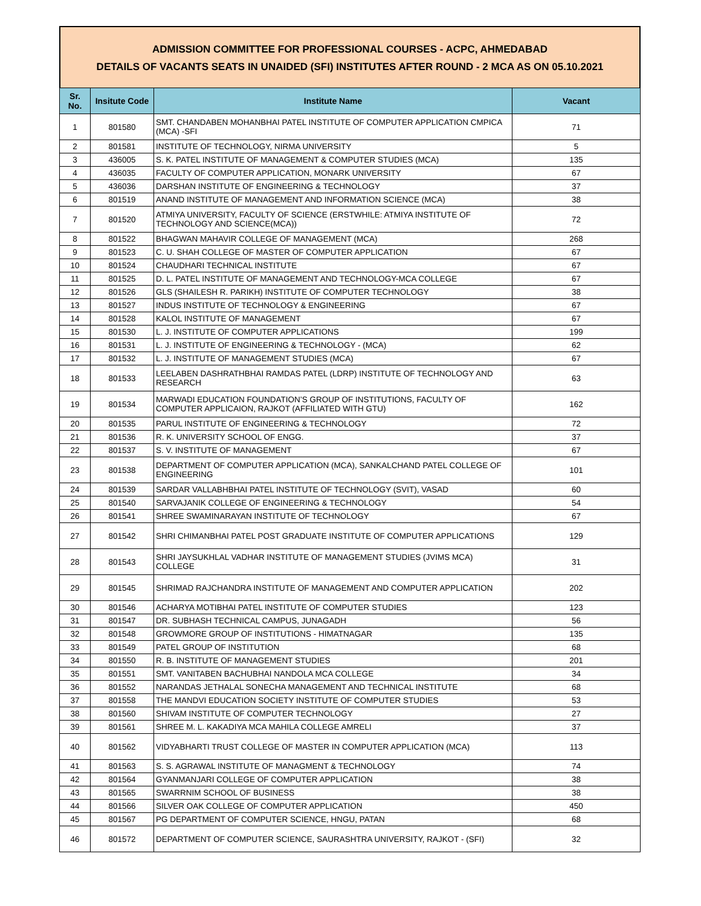ADMISSION COMMITTEE FOR PROFESSIONAL COURSES - ACPC, AHMEDABAD
DETAILS OF VACANTS SEATS IN UNAIDED (SFI) INSTITUTES AFTER ROUND - 2 MCA AS ON 05.10.2021
| Sr. No. | Insitute Code | Institute Name | Vacant |
| --- | --- | --- | --- |
| 1 | 801580 | SMT. CHANDABEN MOHANBHAI PATEL INSTITUTE OF COMPUTER APPLICATION CMPICA (MCA) -SFI | 71 |
| 2 | 801581 | INSTITUTE OF TECHNOLOGY, NIRMA UNIVERSITY | 5 |
| 3 | 436005 | S. K. PATEL INSTITUTE OF MANAGEMENT & COMPUTER STUDIES (MCA) | 135 |
| 4 | 436035 | FACULTY OF COMPUTER APPLICATION, MONARK UNIVERSITY | 67 |
| 5 | 436036 | DARSHAN INSTITUTE OF ENGINEERING & TECHNOLOGY | 37 |
| 6 | 801519 | ANAND INSTITUTE OF MANAGEMENT AND INFORMATION SCIENCE (MCA) | 38 |
| 7 | 801520 | ATMIYA UNIVERSITY, FACULTY OF SCIENCE (ERSTWHILE: ATMIYA INSTITUTE OF TECHNOLOGY AND SCIENCE(MCA)) | 72 |
| 8 | 801522 | BHAGWAN MAHAVIR COLLEGE OF MANAGEMENT (MCA) | 268 |
| 9 | 801523 | C. U. SHAH COLLEGE OF MASTER OF COMPUTER APPLICATION | 67 |
| 10 | 801524 | CHAUDHARI TECHNICAL INSTITUTE | 67 |
| 11 | 801525 | D. L. PATEL INSTITUTE OF MANAGEMENT AND TECHNOLOGY-MCA COLLEGE | 67 |
| 12 | 801526 | GLS (SHAILESH R. PARIKH) INSTITUTE OF COMPUTER TECHNOLOGY | 38 |
| 13 | 801527 | INDUS INSTITUTE OF TECHNOLOGY & ENGINEERING | 67 |
| 14 | 801528 | KALOL INSTITUTE OF MANAGEMENT | 67 |
| 15 | 801530 | L. J. INSTITUTE OF COMPUTER APPLICATIONS | 199 |
| 16 | 801531 | L. J. INSTITUTE OF ENGINEERING & TECHNOLOGY - (MCA) | 62 |
| 17 | 801532 | L. J. INSTITUTE OF MANAGEMENT STUDIES (MCA) | 67 |
| 18 | 801533 | LEELABEN DASHRATHBHAI RAMDAS PATEL (LDRP) INSTITUTE OF TECHNOLOGY AND RESEARCH | 63 |
| 19 | 801534 | MARWADI EDUCATION FOUNDATION’S GROUP OF INSTITUTIONS, FACULTY OF COMPUTER APPLICAION, RAJKOT (AFFILIATED WITH GTU) | 162 |
| 20 | 801535 | PARUL INSTITUTE OF ENGINEERING & TECHNOLOGY | 72 |
| 21 | 801536 | R. K. UNIVERSITY SCHOOL OF ENGG. | 37 |
| 22 | 801537 | S. V. INSTITUTE OF MANAGEMENT | 67 |
| 23 | 801538 | DEPARTMENT OF COMPUTER APPLICATION (MCA), SANKALCHAND PATEL COLLEGE OF ENGINEERING | 101 |
| 24 | 801539 | SARDAR VALLABHBHAI PATEL INSTITUTE OF TECHNOLOGY (SVIT), VASAD | 60 |
| 25 | 801540 | SARVAJANIK COLLEGE OF ENGINEERING & TECHNOLOGY | 54 |
| 26 | 801541 | SHREE SWAMINARAYAN INSTITUTE OF TECHNOLOGY | 67 |
| 27 | 801542 | SHRI CHIMANBHAI PATEL POST GRADUATE INSTITUTE OF COMPUTER APPLICATIONS | 129 |
| 28 | 801543 | SHRI JAYSUKHLAL VADHAR INSTITUTE OF MANAGEMENT STUDIES (JVIMS MCA) COLLEGE | 31 |
| 29 | 801545 | SHRIMAD RAJCHANDRA INSTITUTE OF MANAGEMENT AND COMPUTER APPLICATION | 202 |
| 30 | 801546 | ACHARYA MOTIBHAI PATEL INSTITUTE OF COMPUTER STUDIES | 123 |
| 31 | 801547 | DR. SUBHASH TECHNICAL CAMPUS, JUNAGADH | 56 |
| 32 | 801548 | GROWMORE GROUP OF INSTITUTIONS - HIMATNAGAR | 135 |
| 33 | 801549 | PATEL GROUP OF INSTITUTION | 68 |
| 34 | 801550 | R. B. INSTITUTE OF MANAGEMENT STUDIES | 201 |
| 35 | 801551 | SMT. VANITABEN BACHUBHAI NANDOLA MCA COLLEGE | 34 |
| 36 | 801552 | NARANDAS JETHALAL SONECHA MANAGEMENT AND TECHNICAL INSTITUTE | 68 |
| 37 | 801558 | THE MANDVI EDUCATION SOCIETY INSTITUTE OF COMPUTER STUDIES | 53 |
| 38 | 801560 | SHIVAM INSTITUTE OF COMPUTER TECHNOLOGY | 27 |
| 39 | 801561 | SHREE M. L. KAKADIYA MCA MAHILA COLLEGE AMRELI | 37 |
| 40 | 801562 | VIDYABHARTI TRUST COLLEGE OF MASTER IN COMPUTER APPLICATION (MCA) | 113 |
| 41 | 801563 | S. S. AGRAWAL INSTITUTE OF MANAGMENT & TECHNOLOGY | 74 |
| 42 | 801564 | GYANMANJARI COLLEGE OF COMPUTER APPLICATION | 38 |
| 43 | 801565 | SWARRNIM SCHOOL OF BUSINESS | 38 |
| 44 | 801566 | SILVER OAK COLLEGE OF COMPUTER APPLICATION | 450 |
| 45 | 801567 | PG DEPARTMENT OF COMPUTER SCIENCE, HNGU, PATAN | 68 |
| 46 | 801572 | DEPARTMENT OF COMPUTER SCIENCE, SAURASHTRA UNIVERSITY, RAJKOT - (SFI) | 32 |